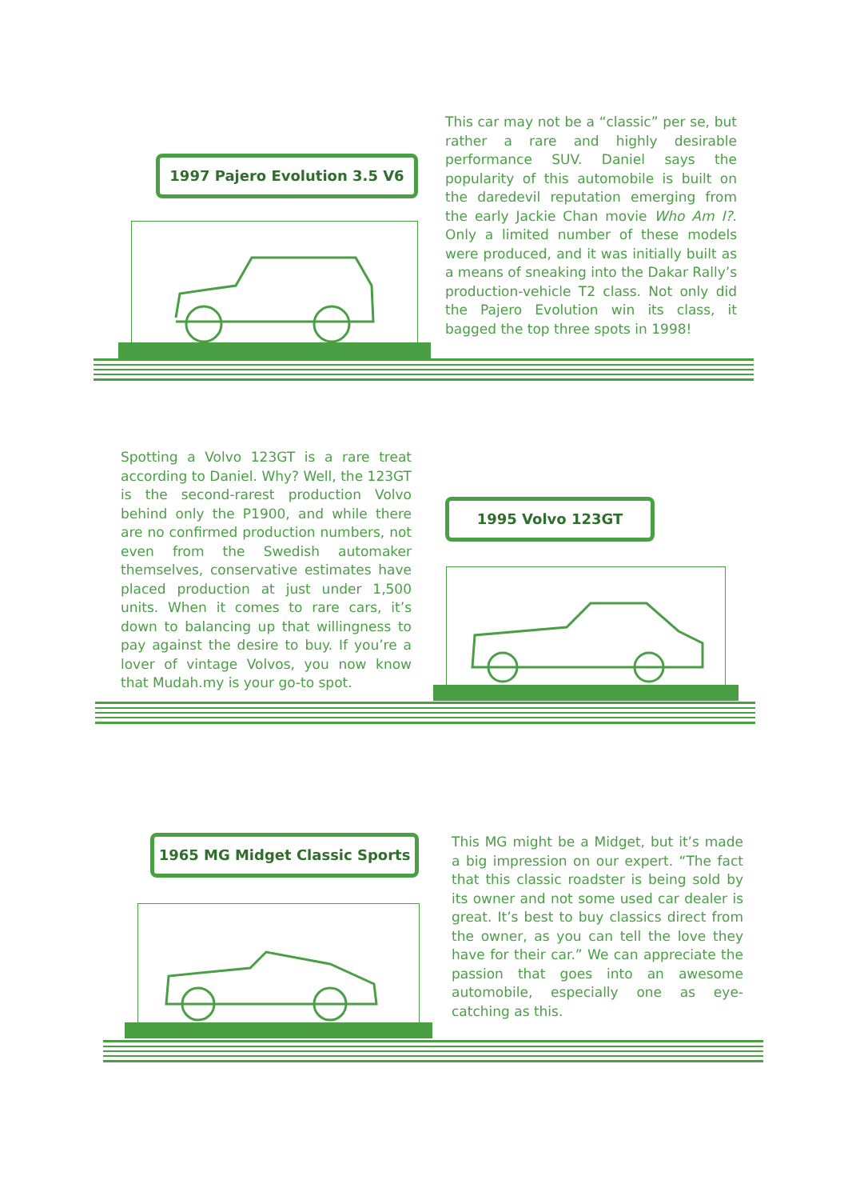1997 Pajero Evolution 3.5 V6
This car may not be a “classic” per se, but rather a rare and highly desirable performance SUV. Daniel says the popularity of this automobile is built on the daredevil reputation emerging from the early Jackie Chan movie Who Am I?. Only a limited number of these models were produced, and it was initially built as a means of sneaking into the Dakar Rally’s production-vehicle T2 class. Not only did the Pajero Evolution win its class, it bagged the top three spots in 1998!
Spotting a Volvo 123GT is a rare treat according to Daniel. Why? Well, the 123GT is the second-rarest production Volvo behind only the P1900, and while there are no confirmed production numbers, not even from the Swedish automaker themselves, conservative estimates have placed production at just under 1,500 units. When it comes to rare cars, it’s down to balancing up that willingness to pay against the desire to buy. If you’re a lover of vintage Volvos, you now know that Mudah.my is your go-to spot.
1995 Volvo 123GT
1965 MG Midget Classic Sports
This MG might be a Midget, but it’s made a big impression on our expert. “The fact that this classic roadster is being sold by its owner and not some used car dealer is great. It’s best to buy classics direct from the owner, as you can tell the love they have for their car.” We can appreciate the passion that goes into an awesome automobile, especially one as eye-catching as this.